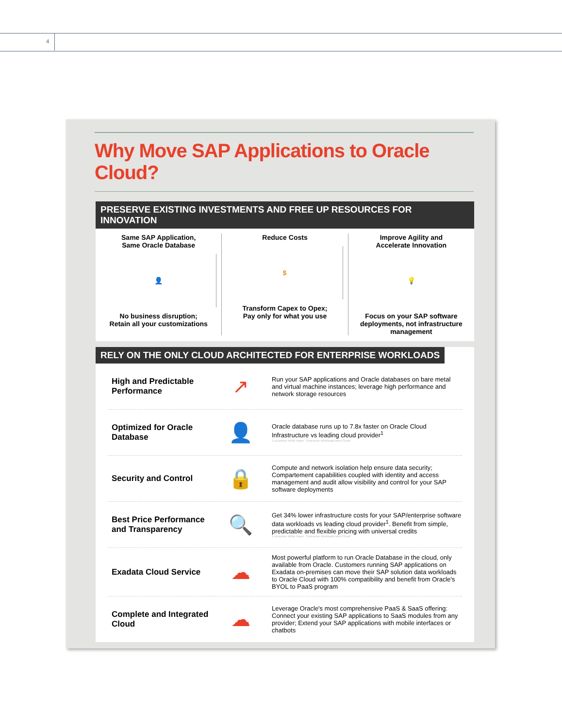4
Why Move SAP Applications to Oracle Cloud?
PRESERVE EXISTING INVESTMENTS AND FREE UP RESOURCES FOR INNOVATION
Same SAP Application,
Same Oracle Database
👤
No business disruption;
Retain all your customizations
Reduce Costs
$
Transform Capex to Opex;
Pay only for what you use
Improve Agility and
Accelerate Innovation
💡
Focus on your SAP software deployments, not infrastructure management
RELY ON THE ONLY CLOUD ARCHITECTED FOR ENTERPRISE WORKLOADS
High and Predictable Performance
↗
Run your SAP applications and Oracle databases on bare metal and virtual machine instances; leverage high performance and network storage resources
Optimized for Oracle Database
👤
Oracle database runs up to 7.8x faster on Oracle Cloud Infrastructure vs leading cloud provider<sup>1</sup>
1 Accenture White Paper: "Enterprise Workloads Meet Cloud"
Security and Control
🔒
Compute and network isolation help ensure data security; Compartement capabilities coupled with identity and access management and audit allow visibility and control for your SAP software deployments
Best Price Performance and Transparency
🔍
Get 34% lower infrastructure costs for your SAP/enterprise software data workloads vs leading cloud provider<sup>1</sup>. Benefit from simple, predictable and flexible pricing with universal credits
1 Accenture White Paper: "Enterprise Workloads Meet Cloud"
Exadata Cloud Service
☁
Most powerful platform to run Oracle Database in the cloud, only available from Oracle. Customers running SAP applications on Exadata on-premises can move their SAP solution data workloads to Oracle Cloud with 100% compatibility and benefit from Oracle's BYOL to PaaS program
Complete and Integrated Cloud
☁
Leverage Oracle's most comprehensive PaaS & SaaS offering: Connect your existing SAP applications to SaaS modules from any provider; Extend your SAP applications with mobile interfaces or chatbots